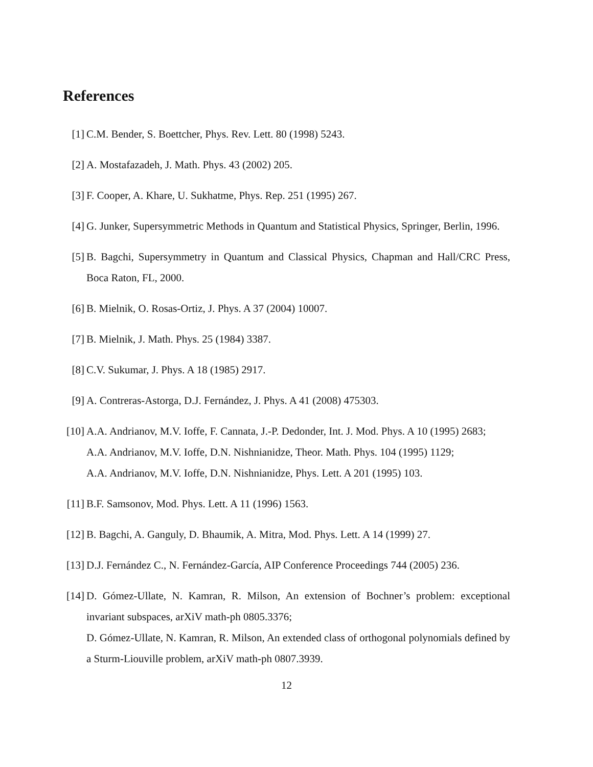References
[1] C.M. Bender, S. Boettcher, Phys. Rev. Lett. 80 (1998) 5243.
[2] A. Mostafazadeh, J. Math. Phys. 43 (2002) 205.
[3] F. Cooper, A. Khare, U. Sukhatme, Phys. Rep. 251 (1995) 267.
[4] G. Junker, Supersymmetric Methods in Quantum and Statistical Physics, Springer, Berlin, 1996.
[5] B. Bagchi, Supersymmetry in Quantum and Classical Physics, Chapman and Hall/CRC Press, Boca Raton, FL, 2000.
[6] B. Mielnik, O. Rosas-Ortiz, J. Phys. A 37 (2004) 10007.
[7] B. Mielnik, J. Math. Phys. 25 (1984) 3387.
[8] C.V. Sukumar, J. Phys. A 18 (1985) 2917.
[9] A. Contreras-Astorga, D.J. Fernández, J. Phys. A 41 (2008) 475303.
[10] A.A. Andrianov, M.V. Ioffe, F. Cannata, J.-P. Dedonder, Int. J. Mod. Phys. A 10 (1995) 2683;
A.A. Andrianov, M.V. Ioffe, D.N. Nishnianidze, Theor. Math. Phys. 104 (1995) 1129;
A.A. Andrianov, M.V. Ioffe, D.N. Nishnianidze, Phys. Lett. A 201 (1995) 103.
[11] B.F. Samsonov, Mod. Phys. Lett. A 11 (1996) 1563.
[12] B. Bagchi, A. Ganguly, D. Bhaumik, A. Mitra, Mod. Phys. Lett. A 14 (1999) 27.
[13] D.J. Fernández C., N. Fernández-García, AIP Conference Proceedings 744 (2005) 236.
[14] D. Gómez-Ullate, N. Kamran, R. Milson, An extension of Bochner’s problem: exceptional invariant subspaces, arXiV math-ph 0805.3376;
D. Gómez-Ullate, N. Kamran, R. Milson, An extended class of orthogonal polynomials defined by a Sturm-Liouville problem, arXiV math-ph 0807.3939.
12